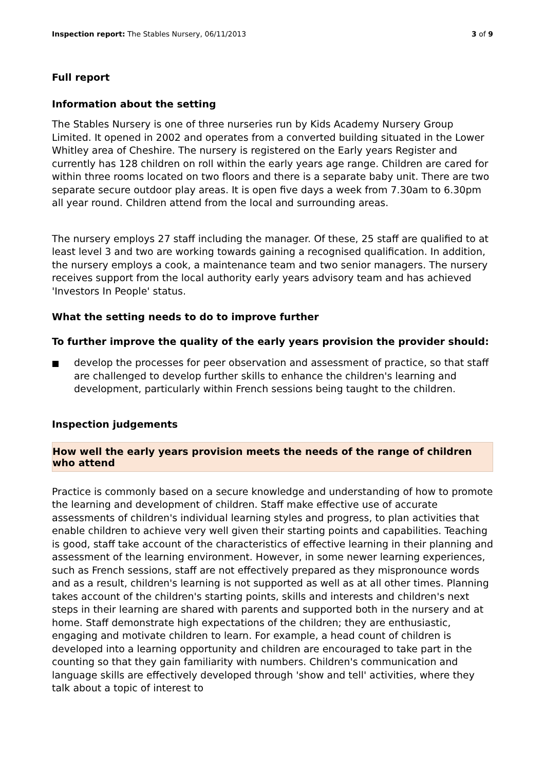Inspection report: The Stables Nursery, 06/11/2013
3 of 9
Full report
Information about the setting
The Stables Nursery is one of three nurseries run by Kids Academy Nursery Group Limited. It opened in 2002 and operates from a converted building situated in the Lower Whitley area of Cheshire. The nursery is registered on the Early years Register and currently has 128 children on roll within the early years age range. Children are cared for within three rooms located on two floors and there is a separate baby unit. There are two separate secure outdoor play areas. It is open five days a week from 7.30am to 6.30pm all year round. Children attend from the local and surrounding areas.
The nursery employs 27 staff including the manager. Of these, 25 staff are qualified to at least level 3 and two are working towards gaining a recognised qualification. In addition, the nursery employs a cook, a maintenance team and two senior managers. The nursery receives support from the local authority early years advisory team and has achieved 'Investors In People' status.
What the setting needs to do to improve further
To further improve the quality of the early years provision the provider should:
develop the processes for peer observation and assessment of practice, so that staff are challenged to develop further skills to enhance the children's learning and development, particularly within French sessions being taught to the children.
Inspection judgements
How well the early years provision meets the needs of the range of children who attend
Practice is commonly based on a secure knowledge and understanding of how to promote the learning and development of children. Staff make effective use of accurate assessments of children's individual learning styles and progress, to plan activities that enable children to achieve very well given their starting points and capabilities. Teaching is good, staff take account of the characteristics of effective learning in their planning and assessment of the learning environment. However, in some newer learning experiences, such as French sessions, staff are not effectively prepared as they mispronounce words and as a result, children's learning is not supported as well as at all other times. Planning takes account of the children's starting points, skills and interests and children's next steps in their learning are shared with parents and supported both in the nursery and at home. Staff demonstrate high expectations of the children; they are enthusiastic, engaging and motivate children to learn. For example, a head count of children is developed into a learning opportunity and children are encouraged to take part in the counting so that they gain familiarity with numbers. Children's communication and language skills are effectively developed through 'show and tell' activities, where they talk about a topic of interest to